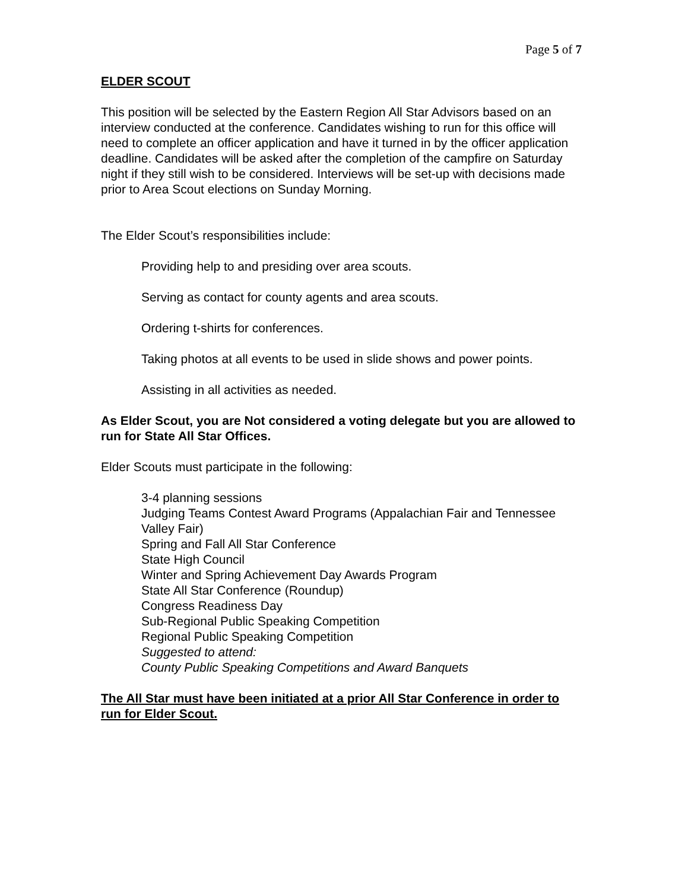Page 5 of 7
ELDER SCOUT
This position will be selected by the Eastern Region All Star Advisors based on an interview conducted at the conference. Candidates wishing to run for this office will need to complete an officer application and have it turned in by the officer application deadline. Candidates will be asked after the completion of the campfire on Saturday night if they still wish to be considered. Interviews will be set-up with decisions made prior to Area Scout elections on Sunday Morning.
The Elder Scout’s responsibilities include:
Providing help to and presiding over area scouts.
Serving as contact for county agents and area scouts.
Ordering t-shirts for conferences.
Taking photos at all events to be used in slide shows and power points.
Assisting in all activities as needed.
As Elder Scout, you are Not considered a voting delegate but you are allowed to run for State All Star Offices.
Elder Scouts must participate in the following:
3-4 planning sessions
Judging Teams Contest Award Programs (Appalachian Fair and Tennessee Valley Fair)
Spring and Fall All Star Conference
State High Council
Winter and Spring Achievement Day Awards Program
State All Star Conference (Roundup)
Congress Readiness Day
Sub-Regional Public Speaking Competition
Regional Public Speaking Competition
Suggested to attend:
County Public Speaking Competitions and Award Banquets
The All Star must have been initiated at a prior All Star Conference in order to run for Elder Scout.